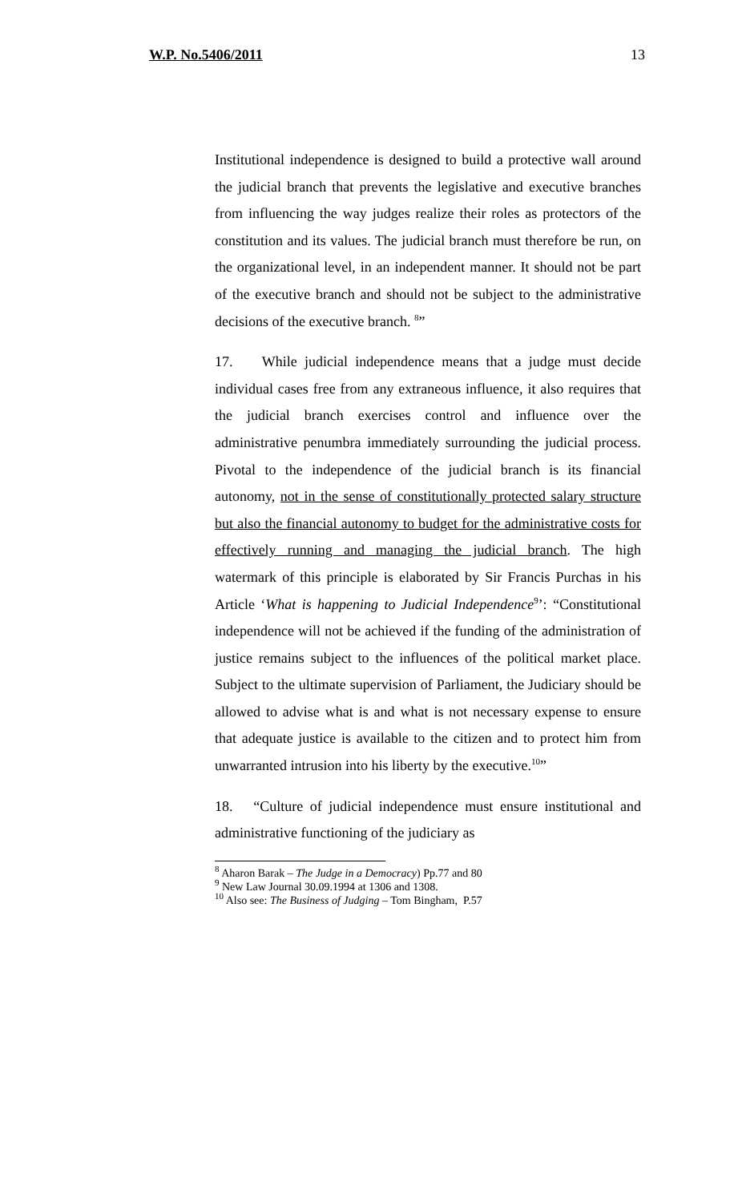W.P. No.5406/2011 13
Institutional independence is designed to build a protective wall around the judicial branch that prevents the legislative and executive branches from influencing the way judges realize their roles as protectors of the constitution and its values. The judicial branch must therefore be run, on the organizational level, in an independent manner. It should not be part of the executive branch and should not be subject to the administrative decisions of the executive branch. <sup>8</sup>”
17. While judicial independence means that a judge must decide individual cases free from any extraneous influence, it also requires that the judicial branch exercises control and influence over the administrative penumbra immediately surrounding the judicial process. Pivotal to the independence of the judicial branch is its financial autonomy, not in the sense of constitutionally protected salary structure but also the financial autonomy to budget for the administrative costs for effectively running and managing the judicial branch. The high watermark of this principle is elaborated by Sir Francis Purchas in his Article ‘What is happening to Judicial Independence<sup>9</sup>’: “Constitutional independence will not be achieved if the funding of the administration of justice remains subject to the influences of the political market place. Subject to the ultimate supervision of Parliament, the Judiciary should be allowed to advise what is and what is not necessary expense to ensure that adequate justice is available to the citizen and to protect him from unwarranted intrusion into his liberty by the executive.<sup>10</sup>”
18. “Culture of judicial independence must ensure institutional and administrative functioning of the judiciary as
<sup>8</sup> Aharon Barak – The Judge in a Democracy) Pp.77 and 80
<sup>9</sup> New Law Journal 30.09.1994 at 1306 and 1308.
<sup>10</sup> Also see: The Business of Judging – Tom Bingham, P.57